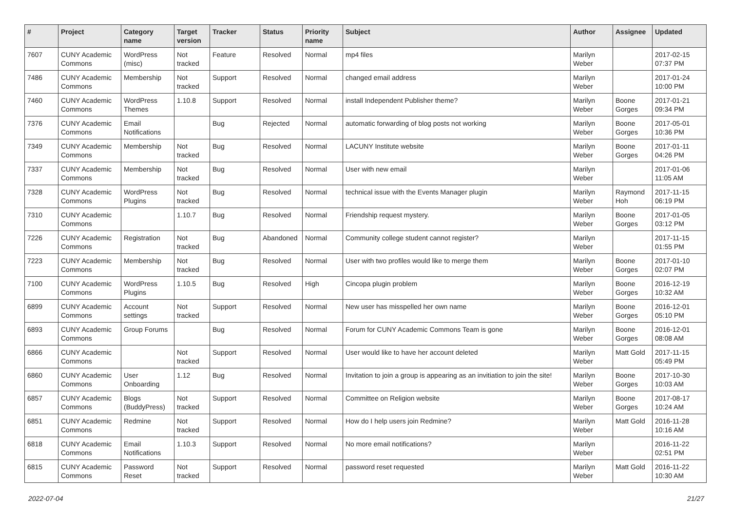| # | Project | Category name | Target version | Tracker | Status | Priority name | Subject | Author | Assignee | Updated |
| --- | --- | --- | --- | --- | --- | --- | --- | --- | --- | --- |
| 7607 | CUNY Academic Commons | WordPress (misc) | Not tracked | Feature | Resolved | Normal | mp4 files | Marilyn Weber | | 2017-02-15 07:37 PM |
| 7486 | CUNY Academic Commons | Membership | Not tracked | Support | Resolved | Normal | changed email address | Marilyn Weber | | 2017-01-24 10:00 PM |
| 7460 | CUNY Academic Commons | WordPress Themes | 1.10.8 | Support | Resolved | Normal | install Independent Publisher theme? | Marilyn Weber | Boone Gorges | 2017-01-21 09:34 PM |
| 7376 | CUNY Academic Commons | Email Notifications | | Bug | Rejected | Normal | automatic forwarding of blog posts not working | Marilyn Weber | Boone Gorges | 2017-05-01 10:36 PM |
| 7349 | CUNY Academic Commons | Membership | Not tracked | Bug | Resolved | Normal | LACUNY Institute website | Marilyn Weber | Boone Gorges | 2017-01-11 04:26 PM |
| 7337 | CUNY Academic Commons | Membership | Not tracked | Bug | Resolved | Normal | User with new email | Marilyn Weber | | 2017-01-06 11:05 AM |
| 7328 | CUNY Academic Commons | WordPress Plugins | Not tracked | Bug | Resolved | Normal | technical issue with the Events Manager plugin | Marilyn Weber | Raymond Hoh | 2017-11-15 06:19 PM |
| 7310 | CUNY Academic Commons | | 1.10.7 | Bug | Resolved | Normal | Friendship request mystery. | Marilyn Weber | Boone Gorges | 2017-01-05 03:12 PM |
| 7226 | CUNY Academic Commons | Registration | Not tracked | Bug | Abandoned | Normal | Community college student cannot register? | Marilyn Weber | | 2017-11-15 01:55 PM |
| 7223 | CUNY Academic Commons | Membership | Not tracked | Bug | Resolved | Normal | User with two profiles would like to merge them | Marilyn Weber | Boone Gorges | 2017-01-10 02:07 PM |
| 7100 | CUNY Academic Commons | WordPress Plugins | 1.10.5 | Bug | Resolved | High | Cincopa plugin problem | Marilyn Weber | Boone Gorges | 2016-12-19 10:32 AM |
| 6899 | CUNY Academic Commons | Account settings | Not tracked | Support | Resolved | Normal | New user has misspelled her own name | Marilyn Weber | Boone Gorges | 2016-12-01 05:10 PM |
| 6893 | CUNY Academic Commons | Group Forums | | Bug | Resolved | Normal | Forum for CUNY Academic Commons Team is gone | Marilyn Weber | Boone Gorges | 2016-12-01 08:08 AM |
| 6866 | CUNY Academic Commons | | Not tracked | Support | Resolved | Normal | User would like to have her account deleted | Marilyn Weber | Matt Gold | 2017-11-15 05:49 PM |
| 6860 | CUNY Academic Commons | User Onboarding | 1.12 | Bug | Resolved | Normal | Invitation to join a group is appearing as an invitiation to join the site! | Marilyn Weber | Boone Gorges | 2017-10-30 10:03 AM |
| 6857 | CUNY Academic Commons | Blogs (BuddyPress) | Not tracked | Support | Resolved | Normal | Committee on Religion website | Marilyn Weber | Boone Gorges | 2017-08-17 10:24 AM |
| 6851 | CUNY Academic Commons | Redmine | Not tracked | Support | Resolved | Normal | How do I help users join Redmine? | Marilyn Weber | Matt Gold | 2016-11-28 10:16 AM |
| 6818 | CUNY Academic Commons | Email Notifications | 1.10.3 | Support | Resolved | Normal | No more email notifications? | Marilyn Weber | | 2016-11-22 02:51 PM |
| 6815 | CUNY Academic Commons | Password Reset | Not tracked | Support | Resolved | Normal | password reset requested | Marilyn Weber | Matt Gold | 2016-11-22 10:30 AM |
2022-07-04 21/27